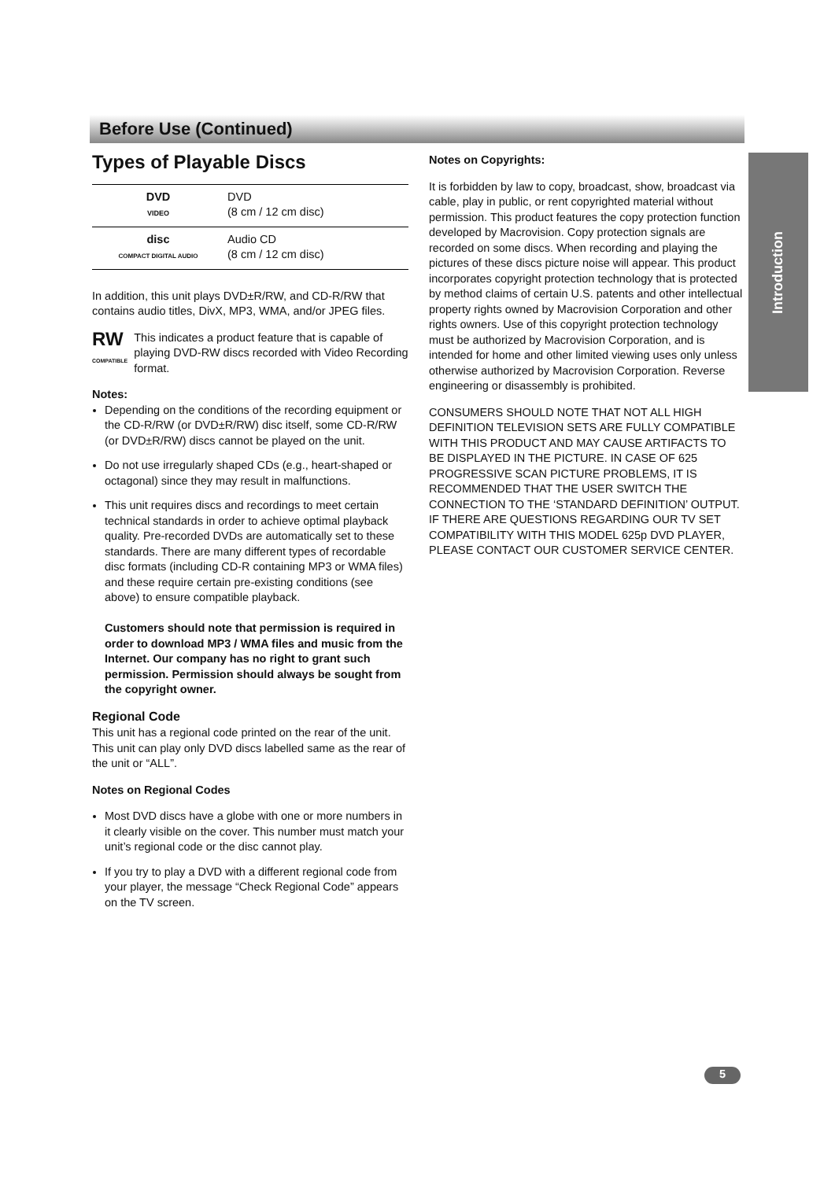Before Use (Continued)
Introduction
Types of Playable Discs
| DVD VIDEO | DVD (8 cm / 12 cm disc) |
| disc COMPACT DIGITAL AUDIO | Audio CD (8 cm / 12 cm disc) |
In addition, this unit plays DVD±R/RW, and CD-R/RW that contains audio titles, DivX, MP3, WMA, and/or JPEG files.
RW
COMPATIBLE
This indicates a product feature that is capable of playing DVD-RW discs recorded with Video Recording format.
Notes:
Depending on the conditions of the recording equipment or the CD-R/RW (or DVD±R/RW) disc itself, some CD-R/RW (or DVD±R/RW) discs cannot be played on the unit.
Do not use irregularly shaped CDs (e.g., heart-shaped or octagonal) since they may result in malfunctions.
This unit requires discs and recordings to meet certain technical standards in order to achieve optimal playback quality. Pre-recorded DVDs are automatically set to these standards. There are many different types of recordable disc formats (including CD-R containing MP3 or WMA files) and these require certain pre-existing conditions (see above) to ensure compatible playback.
Customers should note that permission is required in order to download MP3 / WMA files and music from the Internet. Our company has no right to grant such permission. Permission should always be sought from the copyright owner.
Regional Code
This unit has a regional code printed on the rear of the unit. This unit can play only DVD discs labelled same as the rear of the unit or “ALL”.
Notes on Regional Codes
Most DVD discs have a globe with one or more numbers in it clearly visible on the cover. This number must match your unit’s regional code or the disc cannot play.
If you try to play a DVD with a different regional code from your player, the message “Check Regional Code” appears on the TV screen.
Notes on Copyrights:
It is forbidden by law to copy, broadcast, show, broadcast via cable, play in public, or rent copyrighted material without permission. This product features the copy protection function developed by Macrovision. Copy protection signals are recorded on some discs. When recording and playing the pictures of these discs picture noise will appear. This product incorporates copyright protection technology that is protected by method claims of certain U.S. patents and other intellectual property rights owned by Macrovision Corporation and other rights owners. Use of this copyright protection technology must be authorized by Macrovision Corporation, and is intended for home and other limited viewing uses only unless otherwise authorized by Macrovision Corporation. Reverse engineering or disassembly is prohibited.
CONSUMERS SHOULD NOTE THAT NOT ALL HIGH DEFINITION TELEVISION SETS ARE FULLY COMPATIBLE WITH THIS PRODUCT AND MAY CAUSE ARTIFACTS TO BE DISPLAYED IN THE PICTURE. IN CASE OF 625 PROGRESSIVE SCAN PICTURE PROBLEMS, IT IS RECOMMENDED THAT THE USER SWITCH THE CONNECTION TO THE ‘STANDARD DEFINITION’ OUTPUT. IF THERE ARE QUESTIONS REGARDING OUR TV SET COMPATIBILITY WITH THIS MODEL 625p DVD PLAYER, PLEASE CONTACT OUR CUSTOMER SERVICE CENTER.
5